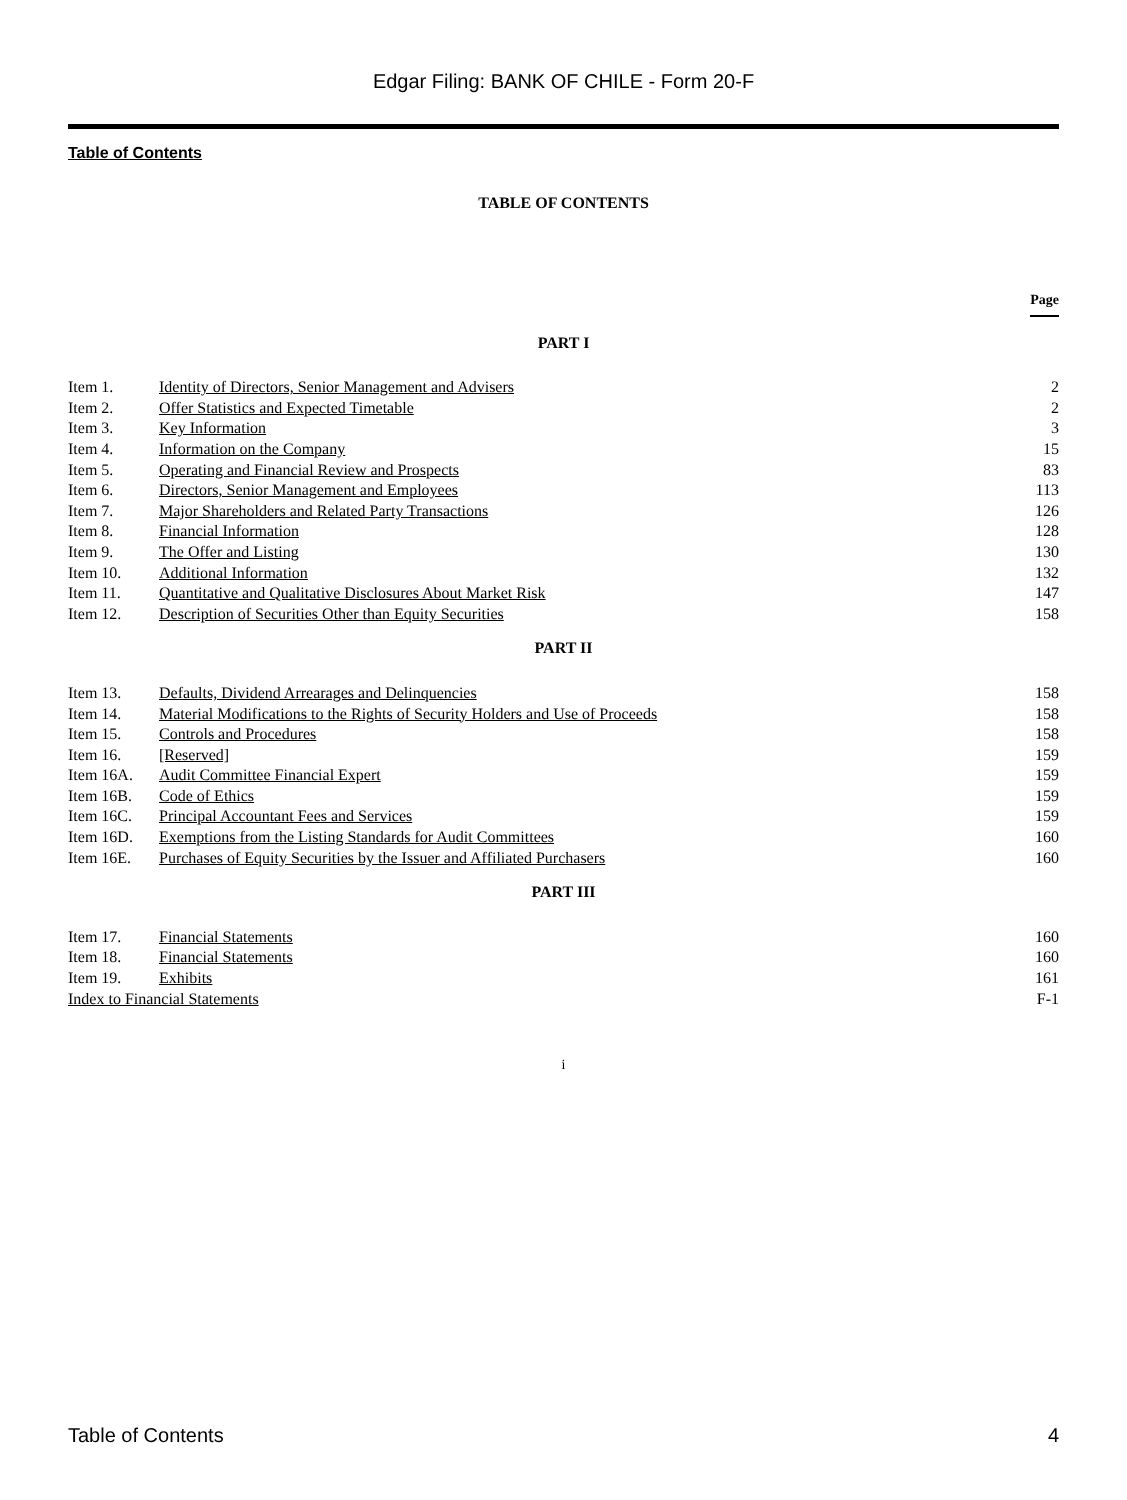Edgar Filing: BANK OF CHILE - Form 20-F
Table of Contents
TABLE OF CONTENTS
| Page | | |
| PART I | | |
| Item 1. | Identity of Directors, Senior Management and Advisers | 2 |
| Item 2. | Offer Statistics and Expected Timetable | 2 |
| Item 3. | Key Information | 3 |
| Item 4. | Information on the Company | 15 |
| Item 5. | Operating and Financial Review and Prospects | 83 |
| Item 6. | Directors, Senior Management and Employees | 113 |
| Item 7. | Major Shareholders and Related Party Transactions | 126 |
| Item 8. | Financial Information | 128 |
| Item 9. | The Offer and Listing | 130 |
| Item 10. | Additional Information | 132 |
| Item 11. | Quantitative and Qualitative Disclosures About Market Risk | 147 |
| Item 12. | Description of Securities Other than Equity Securities | 158 |
| PART II | | |
| Item 13. | Defaults, Dividend Arrearages and Delinquencies | 158 |
| Item 14. | Material Modifications to the Rights of Security Holders and Use of Proceeds | 158 |
| Item 15. | Controls and Procedures | 158 |
| Item 16. | [Reserved] | 159 |
| Item 16A. | Audit Committee Financial Expert | 159 |
| Item 16B. | Code of Ethics | 159 |
| Item 16C. | Principal Accountant Fees and Services | 159 |
| Item 16D. | Exemptions from the Listing Standards for Audit Committees | 160 |
| Item 16E. | Purchases of Equity Securities by the Issuer and Affiliated Purchasers | 160 |
| PART III | | |
| Item 17. | Financial Statements | 160 |
| Item 18. | Financial Statements | 160 |
| Item 19. | Exhibits | 161 |
| Index to Financial Statements | | F-1 |
i
Table of Contents 4